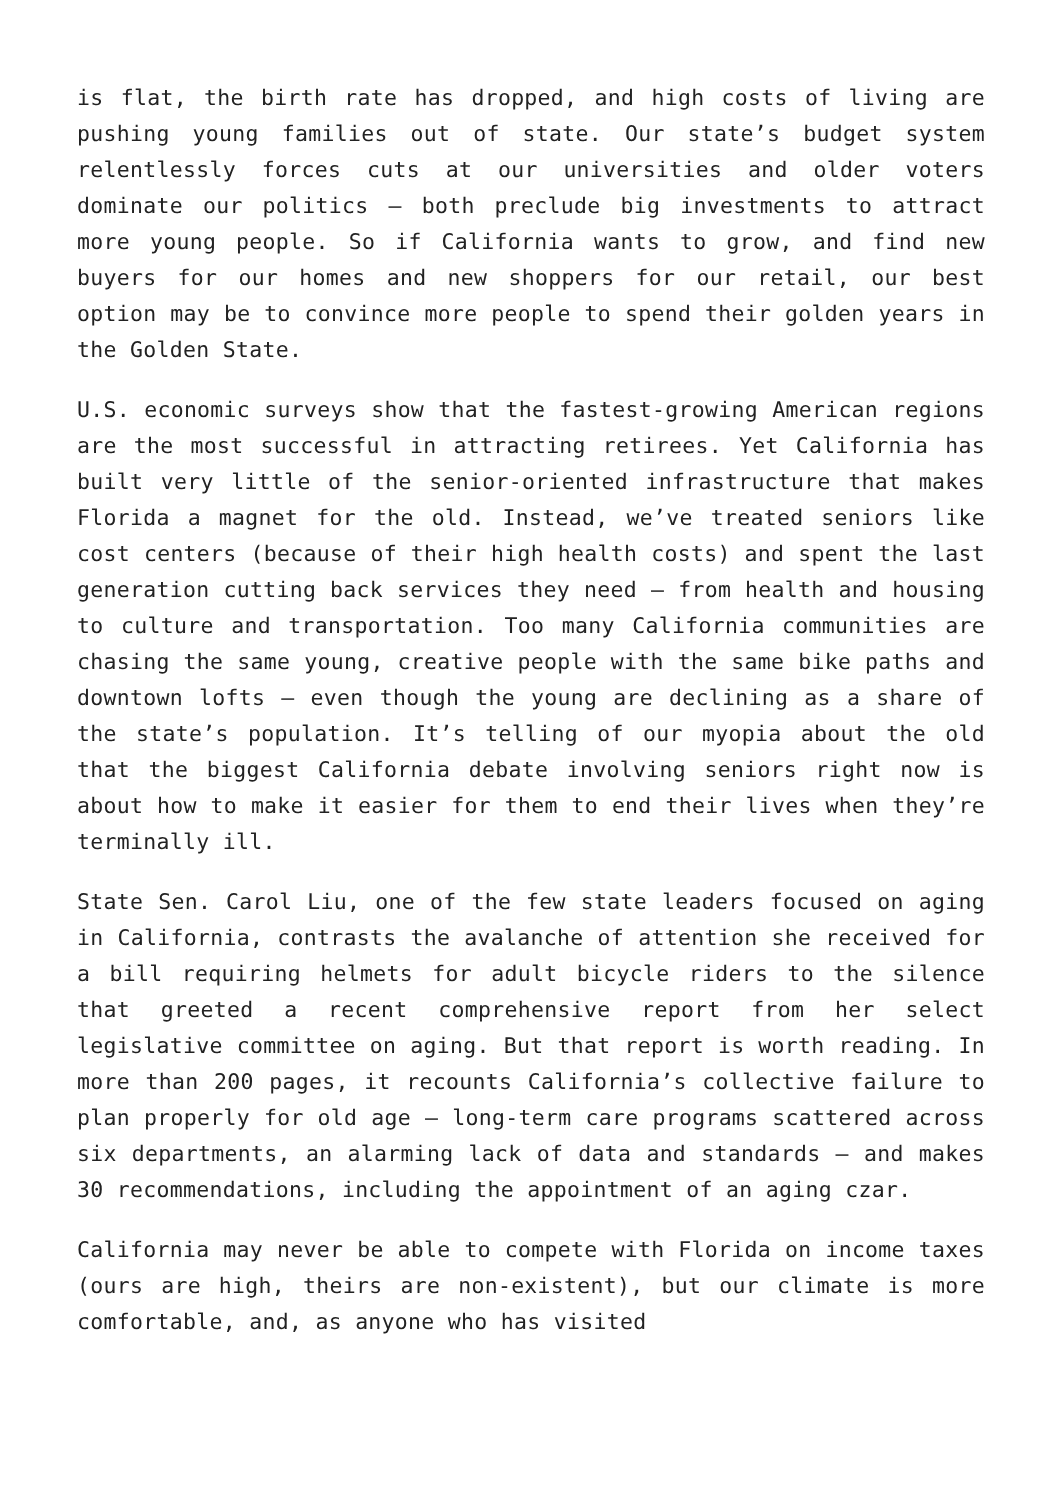is flat, the birth rate has dropped, and high costs of living are pushing young families out of state. Our state’s budget system relentlessly forces cuts at our universities and older voters dominate our politics – both preclude big investments to attract more young people. So if California wants to grow, and find new buyers for our homes and new shoppers for our retail, our best option may be to convince more people to spend their golden years in the Golden State.
U.S. economic surveys show that the fastest-growing American regions are the most successful in attracting retirees. Yet California has built very little of the senior-oriented infrastructure that makes Florida a magnet for the old. Instead, we’ve treated seniors like cost centers (because of their high health costs) and spent the last generation cutting back services they need – from health and housing to culture and transportation. Too many California communities are chasing the same young, creative people with the same bike paths and downtown lofts – even though the young are declining as a share of the state’s population. It’s telling of our myopia about the old that the biggest California debate involving seniors right now is about how to make it easier for them to end their lives when they’re terminally ill.
State Sen. Carol Liu, one of the few state leaders focused on aging in California, contrasts the avalanche of attention she received for a bill requiring helmets for adult bicycle riders to the silence that greeted a recent comprehensive report from her select legislative committee on aging. But that report is worth reading. In more than 200 pages, it recounts California’s collective failure to plan properly for old age – long-term care programs scattered across six departments, an alarming lack of data and standards – and makes 30 recommendations, including the appointment of an aging czar.
California may never be able to compete with Florida on income taxes (ours are high, theirs are non-existent), but our climate is more comfortable, and, as anyone who has visited